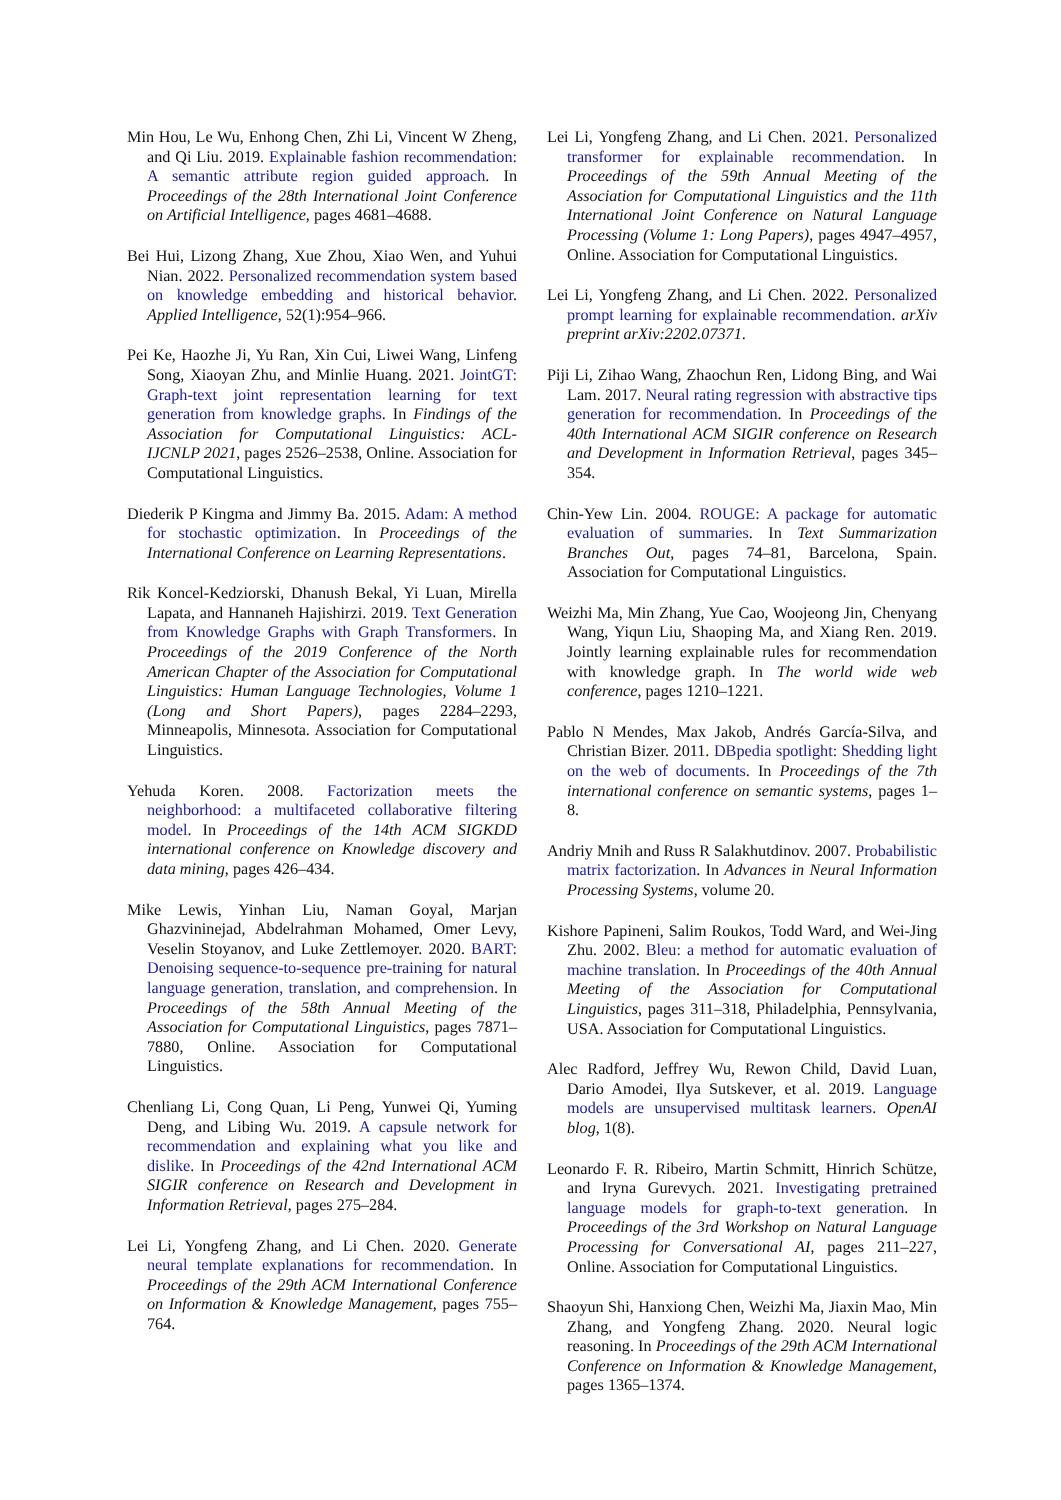Min Hou, Le Wu, Enhong Chen, Zhi Li, Vincent W Zheng, and Qi Liu. 2019. Explainable fashion recommendation: A semantic attribute region guided approach. In Proceedings of the 28th International Joint Conference on Artificial Intelligence, pages 4681–4688.
Bei Hui, Lizong Zhang, Xue Zhou, Xiao Wen, and Yuhui Nian. 2022. Personalized recommendation system based on knowledge embedding and historical behavior. Applied Intelligence, 52(1):954–966.
Pei Ke, Haozhe Ji, Yu Ran, Xin Cui, Liwei Wang, Linfeng Song, Xiaoyan Zhu, and Minlie Huang. 2021. JointGT: Graph-text joint representation learning for text generation from knowledge graphs. In Findings of the Association for Computational Linguistics: ACL-IJCNLP 2021, pages 2526–2538, Online. Association for Computational Linguistics.
Diederik P Kingma and Jimmy Ba. 2015. Adam: A method for stochastic optimization. In Proceedings of the International Conference on Learning Representations.
Rik Koncel-Kedziorski, Dhanush Bekal, Yi Luan, Mirella Lapata, and Hannaneh Hajishirzi. 2019. Text Generation from Knowledge Graphs with Graph Transformers. In Proceedings of the 2019 Conference of the North American Chapter of the Association for Computational Linguistics: Human Language Technologies, Volume 1 (Long and Short Papers), pages 2284–2293, Minneapolis, Minnesota. Association for Computational Linguistics.
Yehuda Koren. 2008. Factorization meets the neighborhood: a multifaceted collaborative filtering model. In Proceedings of the 14th ACM SIGKDD international conference on Knowledge discovery and data mining, pages 426–434.
Mike Lewis, Yinhan Liu, Naman Goyal, Marjan Ghazvininejad, Abdelrahman Mohamed, Omer Levy, Veselin Stoyanov, and Luke Zettlemoyer. 2020. BART: Denoising sequence-to-sequence pre-training for natural language generation, translation, and comprehension. In Proceedings of the 58th Annual Meeting of the Association for Computational Linguistics, pages 7871–7880, Online. Association for Computational Linguistics.
Chenliang Li, Cong Quan, Li Peng, Yunwei Qi, Yuming Deng, and Libing Wu. 2019. A capsule network for recommendation and explaining what you like and dislike. In Proceedings of the 42nd International ACM SIGIR conference on Research and Development in Information Retrieval, pages 275–284.
Lei Li, Yongfeng Zhang, and Li Chen. 2020. Generate neural template explanations for recommendation. In Proceedings of the 29th ACM International Conference on Information & Knowledge Management, pages 755–764.
Lei Li, Yongfeng Zhang, and Li Chen. 2021. Personalized transformer for explainable recommendation. In Proceedings of the 59th Annual Meeting of the Association for Computational Linguistics and the 11th International Joint Conference on Natural Language Processing (Volume 1: Long Papers), pages 4947–4957, Online. Association for Computational Linguistics.
Lei Li, Yongfeng Zhang, and Li Chen. 2022. Personalized prompt learning for explainable recommendation. arXiv preprint arXiv:2202.07371.
Piji Li, Zihao Wang, Zhaochun Ren, Lidong Bing, and Wai Lam. 2017. Neural rating regression with abstractive tips generation for recommendation. In Proceedings of the 40th International ACM SIGIR conference on Research and Development in Information Retrieval, pages 345–354.
Chin-Yew Lin. 2004. ROUGE: A package for automatic evaluation of summaries. In Text Summarization Branches Out, pages 74–81, Barcelona, Spain. Association for Computational Linguistics.
Weizhi Ma, Min Zhang, Yue Cao, Woojeong Jin, Chenyang Wang, Yiqun Liu, Shaoping Ma, and Xiang Ren. 2019. Jointly learning explainable rules for recommendation with knowledge graph. In The world wide web conference, pages 1210–1221.
Pablo N Mendes, Max Jakob, Andrés García-Silva, and Christian Bizer. 2011. DBpedia spotlight: Shedding light on the web of documents. In Proceedings of the 7th international conference on semantic systems, pages 1–8.
Andriy Mnih and Russ R Salakhutdinov. 2007. Probabilistic matrix factorization. In Advances in Neural Information Processing Systems, volume 20.
Kishore Papineni, Salim Roukos, Todd Ward, and Wei-Jing Zhu. 2002. Bleu: a method for automatic evaluation of machine translation. In Proceedings of the 40th Annual Meeting of the Association for Computational Linguistics, pages 311–318, Philadelphia, Pennsylvania, USA. Association for Computational Linguistics.
Alec Radford, Jeffrey Wu, Rewon Child, David Luan, Dario Amodei, Ilya Sutskever, et al. 2019. Language models are unsupervised multitask learners. OpenAI blog, 1(8).
Leonardo F. R. Ribeiro, Martin Schmitt, Hinrich Schütze, and Iryna Gurevych. 2021. Investigating pretrained language models for graph-to-text generation. In Proceedings of the 3rd Workshop on Natural Language Processing for Conversational AI, pages 211–227, Online. Association for Computational Linguistics.
Shaoyun Shi, Hanxiong Chen, Weizhi Ma, Jiaxin Mao, Min Zhang, and Yongfeng Zhang. 2020. Neural logic reasoning. In Proceedings of the 29th ACM International Conference on Information & Knowledge Management, pages 1365–1374.